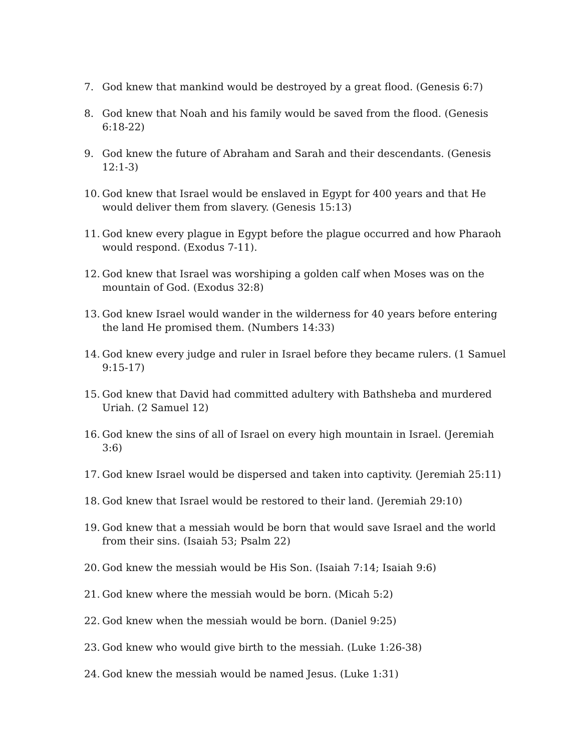7. God knew that mankind would be destroyed by a great flood. (Genesis 6:7)
8. God knew that Noah and his family would be saved from the flood. (Genesis 6:18-22)
9. God knew the future of Abraham and Sarah and their descendants. (Genesis 12:1-3)
10. God knew that Israel would be enslaved in Egypt for 400 years and that He would deliver them from slavery. (Genesis 15:13)
11. God knew every plague in Egypt before the plague occurred and how Pharaoh would respond. (Exodus 7-11).
12. God knew that Israel was worshiping a golden calf when Moses was on the mountain of God. (Exodus 32:8)
13. God knew Israel would wander in the wilderness for 40 years before entering the land He promised them. (Numbers 14:33)
14. God knew every judge and ruler in Israel before they became rulers. (1 Samuel 9:15-17)
15. God knew that David had committed adultery with Bathsheba and murdered Uriah. (2 Samuel 12)
16. God knew the sins of all of Israel on every high mountain in Israel. (Jeremiah 3:6)
17. God knew Israel would be dispersed and taken into captivity. (Jeremiah 25:11)
18. God knew that Israel would be restored to their land. (Jeremiah 29:10)
19. God knew that a messiah would be born that would save Israel and the world from their sins. (Isaiah 53; Psalm 22)
20. God knew the messiah would be His Son. (Isaiah 7:14; Isaiah 9:6)
21. God knew where the messiah would be born. (Micah 5:2)
22. God knew when the messiah would be born. (Daniel 9:25)
23. God knew who would give birth to the messiah. (Luke 1:26-38)
24. God knew the messiah would be named Jesus. (Luke 1:31)